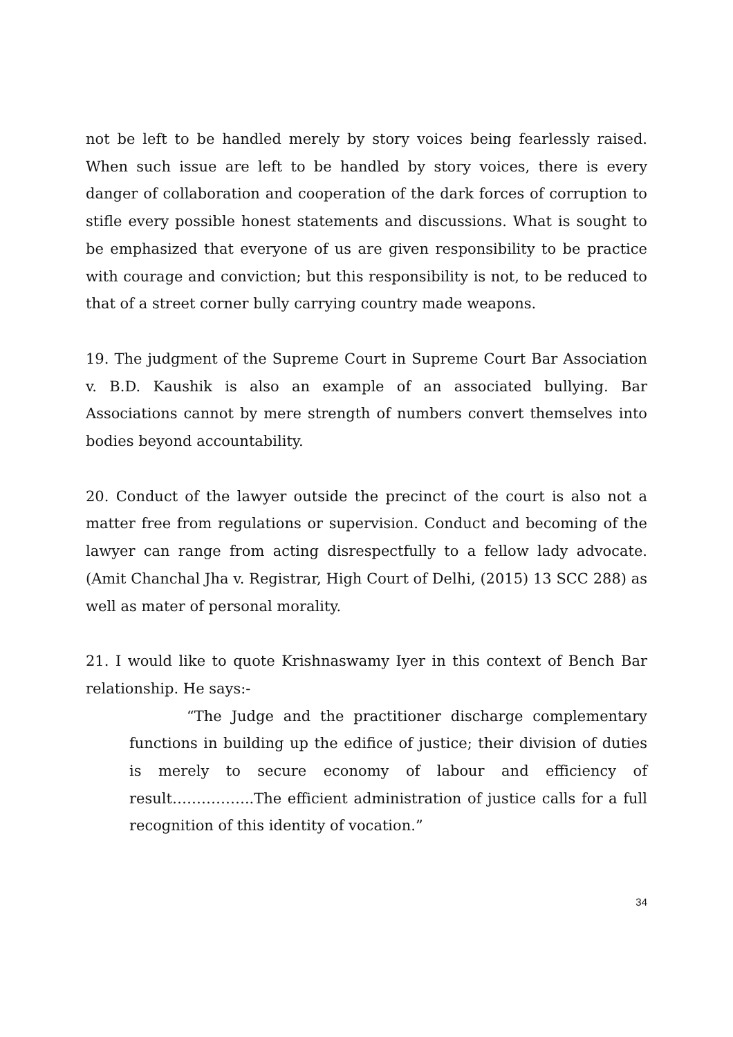not be left to be handled merely by story voices being fearlessly raised. When such issue are left to be handled by story voices, there is every danger of collaboration and cooperation of the dark forces of corruption to stifle every possible honest statements and discussions. What is sought to be emphasized that everyone of us are given responsibility to be practice with courage and conviction; but this responsibility is not, to be reduced to that of a street corner bully carrying country made weapons.
19. The judgment of the Supreme Court in Supreme Court Bar Association v. B.D. Kaushik is also an example of an associated bullying. Bar Associations cannot by mere strength of numbers convert themselves into bodies beyond accountability.
20. Conduct of the lawyer outside the precinct of the court is also not a matter free from regulations or supervision. Conduct and becoming of the lawyer can range from acting disrespectfully to a fellow lady advocate. (Amit Chanchal Jha v. Registrar, High Court of Delhi, (2015) 13 SCC 288) as well as mater of personal morality.
21. I would like to quote Krishnaswamy Iyer in this context of Bench Bar relationship. He says:-
“The Judge and the practitioner discharge complementary functions in building up the edifice of justice; their division of duties is merely to secure economy of labour and efficiency of result……………..The efficient administration of justice calls for a full recognition of this identity of vocation.”
34